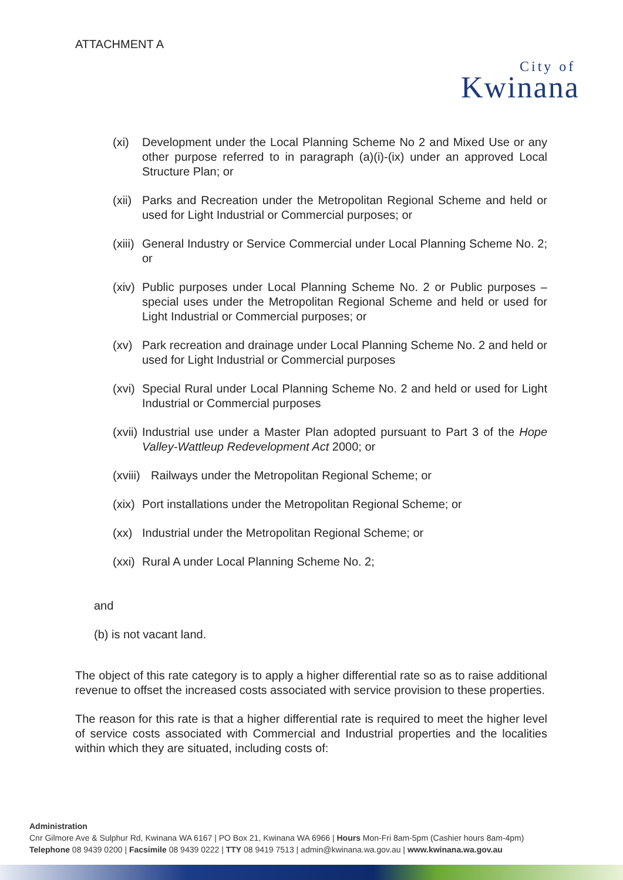ATTACHMENT A
City of
Kwinana
(xi) Development under the Local Planning Scheme No 2 and Mixed Use or any other purpose referred to in paragraph (a)(i)-(ix) under an approved Local Structure Plan; or
(xii) Parks and Recreation under the Metropolitan Regional Scheme and held or used for Light Industrial or Commercial purposes; or
(xiii) General Industry or Service Commercial under Local Planning Scheme No. 2; or
(xiv) Public purposes under Local Planning Scheme No. 2 or Public purposes – special uses under the Metropolitan Regional Scheme and held or used for Light Industrial or Commercial purposes; or
(xv) Park recreation and drainage under Local Planning Scheme No. 2 and held or used for Light Industrial or Commercial purposes
(xvi) Special Rural under Local Planning Scheme No. 2 and held or used for Light Industrial or Commercial purposes
(xvii) Industrial use under a Master Plan adopted pursuant to Part 3 of the Hope Valley-Wattleup Redevelopment Act 2000; or
(xviii) Railways under the Metropolitan Regional Scheme; or
(xix) Port installations under the Metropolitan Regional Scheme; or
(xx) Industrial under the Metropolitan Regional Scheme; or
(xxi) Rural A under Local Planning Scheme No. 2;
and
(b) is not vacant land.
The object of this rate category is to apply a higher differential rate so as to raise additional revenue to offset the increased costs associated with service provision to these properties.
The reason for this rate is that a higher differential rate is required to meet the higher level of service costs associated with Commercial and Industrial properties and the localities within which they are situated, including costs of:
Administration
Cnr Gilmore Ave & Sulphur Rd, Kwinana WA 6167 | PO Box 21, Kwinana WA 6966 | Hours Mon-Fri 8am-5pm (Cashier hours 8am-4pm)
Telephone 08 9439 0200 | Facsimile 08 9439 0222 | TTY 08 9419 7513 | admin@kwinana.wa.gov.au | www.kwinana.wa.gov.au